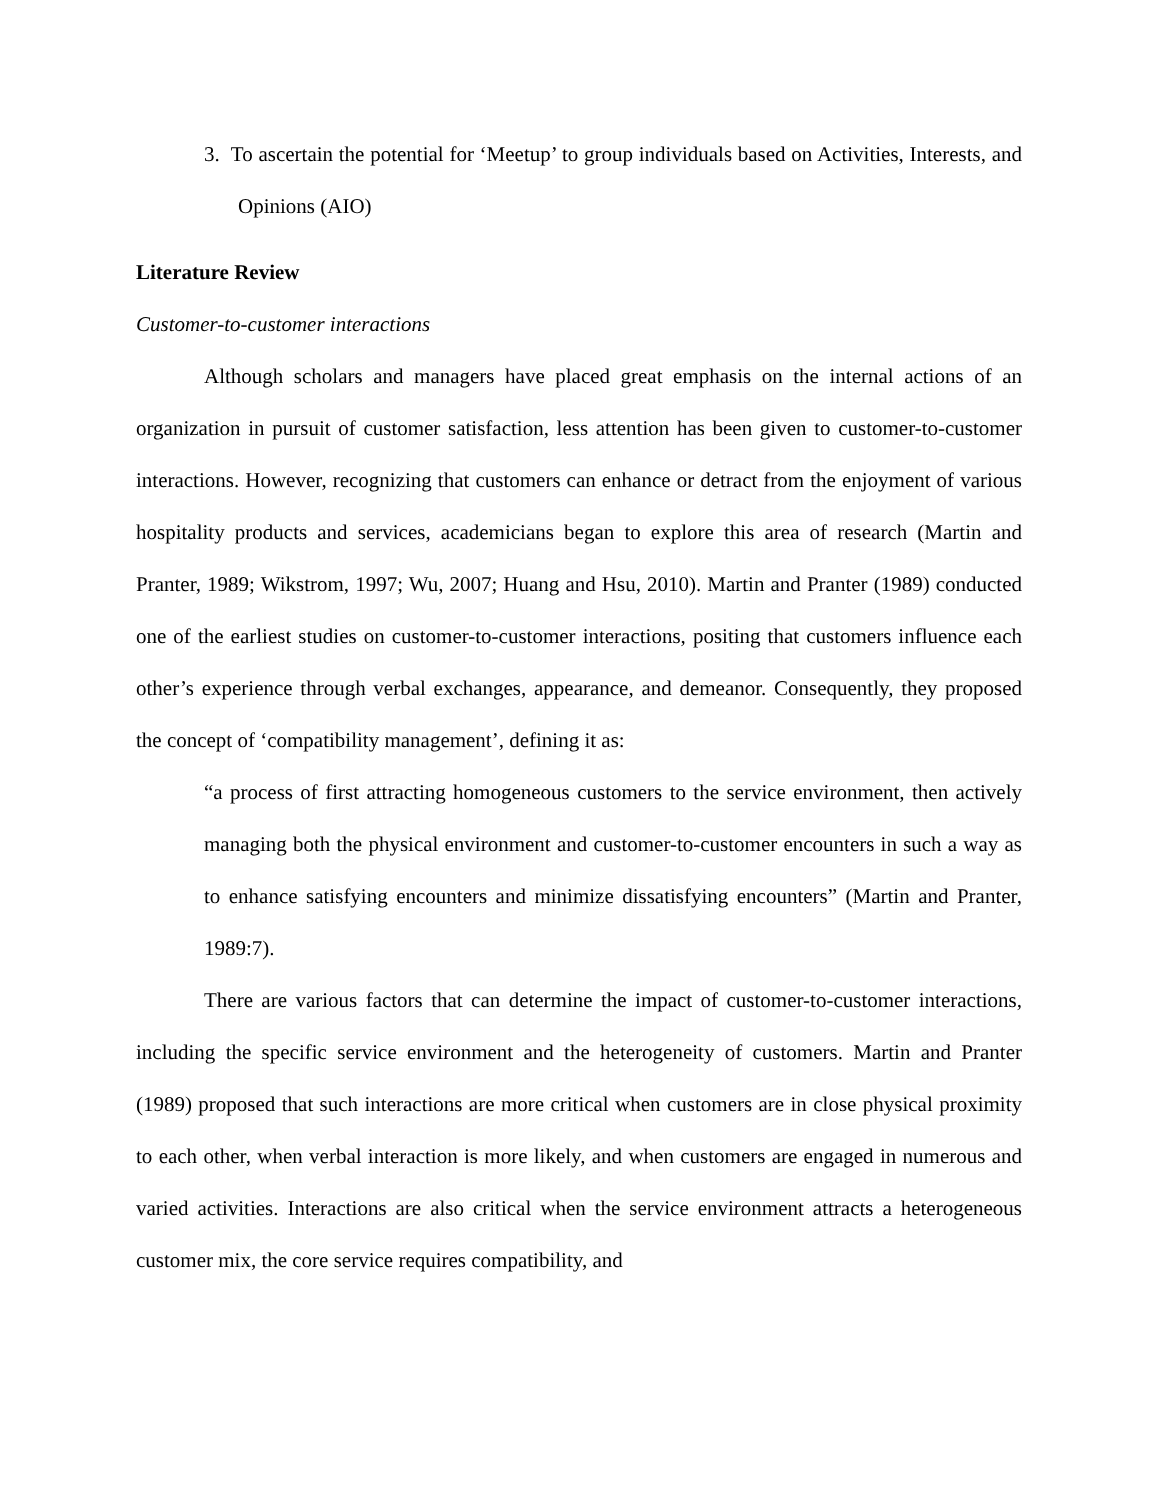3. To ascertain the potential for ‘Meetup’ to group individuals based on Activities, Interests, and Opinions (AIO)
Literature Review
Customer-to-customer interactions
Although scholars and managers have placed great emphasis on the internal actions of an organization in pursuit of customer satisfaction, less attention has been given to customer-to-customer interactions. However, recognizing that customers can enhance or detract from the enjoyment of various hospitality products and services, academicians began to explore this area of research (Martin and Pranter, 1989; Wikstrom, 1997; Wu, 2007; Huang and Hsu, 2010). Martin and Pranter (1989) conducted one of the earliest studies on customer-to-customer interactions, positing that customers influence each other’s experience through verbal exchanges, appearance, and demeanor. Consequently, they proposed the concept of ‘compatibility management’, defining it as:
“a process of first attracting homogeneous customers to the service environment, then actively managing both the physical environment and customer-to-customer encounters in such a way as to enhance satisfying encounters and minimize dissatisfying encounters” (Martin and Pranter, 1989:7).
There are various factors that can determine the impact of customer-to-customer interactions, including the specific service environment and the heterogeneity of customers. Martin and Pranter (1989) proposed that such interactions are more critical when customers are in close physical proximity to each other, when verbal interaction is more likely, and when customers are engaged in numerous and varied activities. Interactions are also critical when the service environment attracts a heterogeneous customer mix, the core service requires compatibility, and